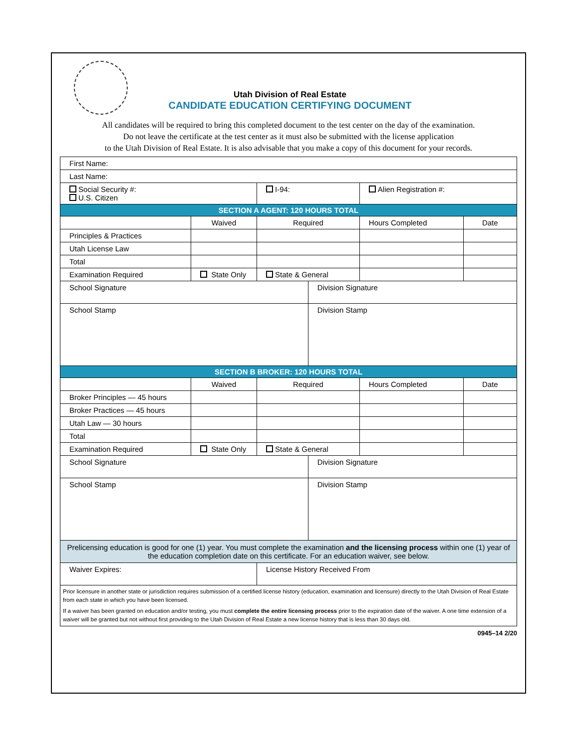Utah Division of Real Estate
CANDIDATE EDUCATION CERTIFYING DOCUMENT
All candidates will be required to bring this completed document to the test center on the day of the examination.
Do not leave the certificate at the test center as it must also be submitted with the license application
to the Utah Division of Real Estate. It is also advisable that you make a copy of this document for your records.
| First Name: | | | | | |
| Last Name: | | | | | |
| Social Security #: U.S. Citizen | | I-94: | | Alien Registration #: | |
| SECTION A AGENT: 120 HOURS TOTAL | | | | | |
| | Waived | Required | | Hours Completed | Date |
| Principles & Practices | | | | | |
| Utah License Law | | | | | |
| Total | | | | | |
| Examination Required | State Only | State & General | | | |
| School Signature | | | Division Signature | | |
| School Stamp | | | Division Stamp | | |
| SECTION B BROKER: 120 HOURS TOTAL | | | | | |
| | Waived | Required | | Hours Completed | Date |
| Broker Principles — 45 hours | | | | | |
| Broker Practices — 45 hours | | | | | |
| Utah Law — 30 hours | | | | | |
| Total | | | | | |
| Examination Required | State Only | State & General | | | |
| School Signature | | | Division Signature | | |
| School Stamp | | | Division Stamp | | |
| Prelicensing education is good for one (1) year. You must complete the examination and the licensing process within one (1) year of the education completion date on this certificate. For an education waiver, see below. | | | | | |
| Waiver Expires: | | License History Received From | | | |
| Prior licensure in another state or jurisdiction requires submission of a certified license history (education, examination and licensure) directly to the Utah Division of Real Estate from each state in which you have been licensed. If a waiver has been granted on education and/or testing, you must complete the entire licensing process prior to the expiration date of the waiver. A one time extension of a waiver will be granted but not without first providing to the Utah Division of Real Estate a new license history that is less than 30 days old. | | | | | |
0945–14 2/20